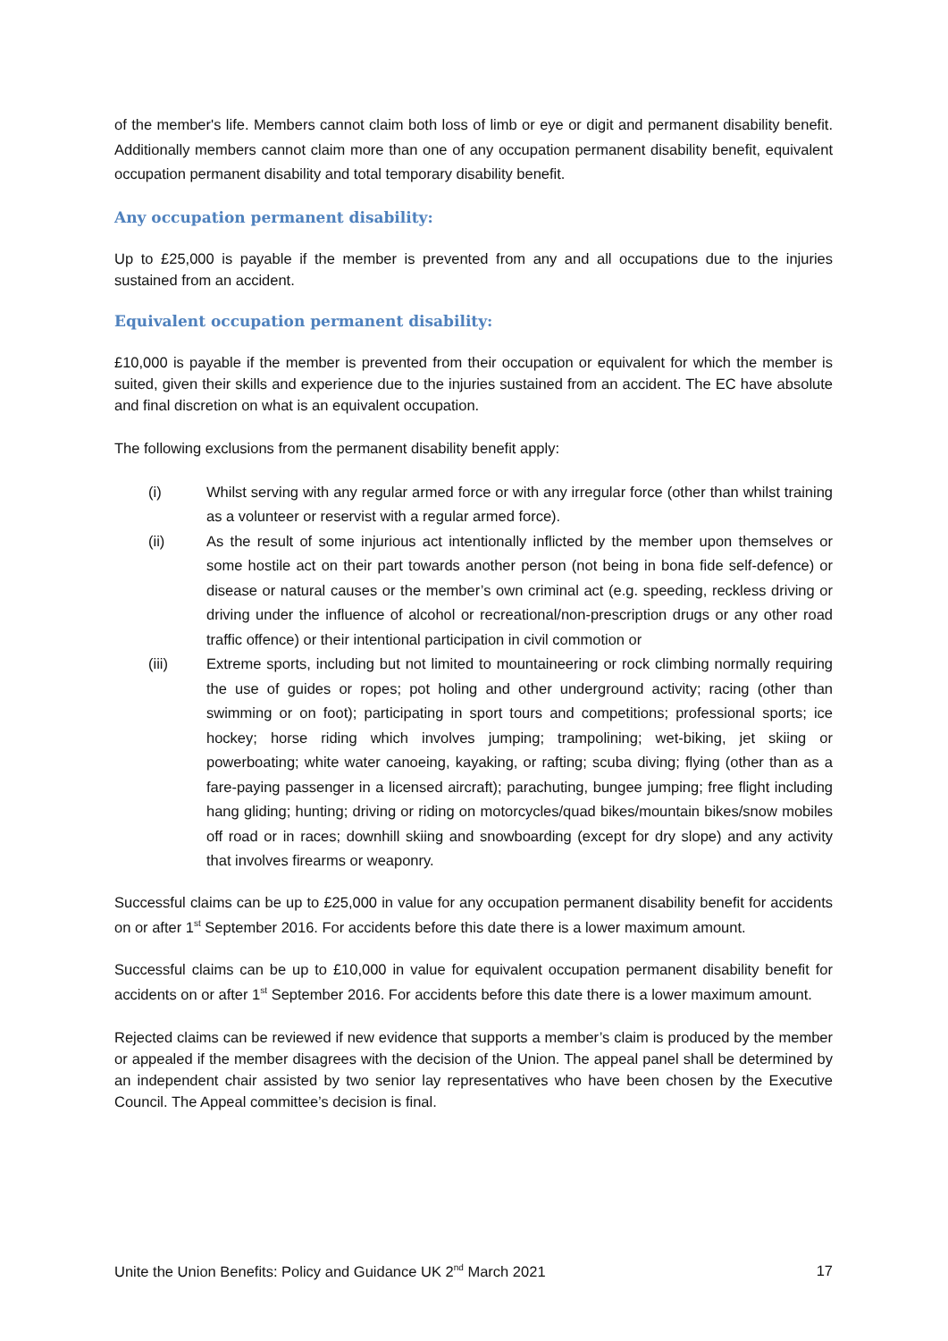of the member's life. Members cannot claim both loss of limb or eye or digit and permanent disability benefit. Additionally members cannot claim more than one of any occupation permanent disability benefit, equivalent occupation permanent disability and total temporary disability benefit.
Any occupation permanent disability:
Up to £25,000 is payable if the member is prevented from any and all occupations due to the injuries sustained from an accident.
Equivalent occupation permanent disability:
£10,000 is payable if the member is prevented from their occupation or equivalent for which the member is suited, given their skills and experience due to the injuries sustained from an accident. The EC have absolute and final discretion on what is an equivalent occupation.
The following exclusions from the permanent disability benefit apply:
(i) Whilst serving with any regular armed force or with any irregular force (other than whilst training as a volunteer or reservist with a regular armed force).
(ii) As the result of some injurious act intentionally inflicted by the member upon themselves or some hostile act on their part towards another person (not being in bona fide self-defence) or disease or natural causes or the member’s own criminal act (e.g. speeding, reckless driving or driving under the influence of alcohol or recreational/non-prescription drugs or any other road traffic offence) or their intentional participation in civil commotion or
(iii) Extreme sports, including but not limited to mountaineering or rock climbing normally requiring the use of guides or ropes; pot holing and other underground activity; racing (other than swimming or on foot); participating in sport tours and competitions; professional sports; ice hockey; horse riding which involves jumping; trampolining; wet-biking, jet skiing or powerboating; white water canoeing, kayaking, or rafting; scuba diving; flying (other than as a fare-paying passenger in a licensed aircraft); parachuting, bungee jumping; free flight including hang gliding; hunting; driving or riding on motorcycles/quad bikes/mountain bikes/snow mobiles off road or in races; downhill skiing and snowboarding (except for dry slope) and any activity that involves firearms or weaponry.
Successful claims can be up to £25,000 in value for any occupation permanent disability benefit for accidents on or after 1<sup>st</sup> September 2016. For accidents before this date there is a lower maximum amount.
Successful claims can be up to £10,000 in value for equivalent occupation permanent disability benefit for accidents on or after 1<sup>st</sup> September 2016. For accidents before this date there is a lower maximum amount.
Rejected claims can be reviewed if new evidence that supports a member’s claim is produced by the member or appealed if the member disagrees with the decision of the Union. The appeal panel shall be determined by an independent chair assisted by two senior lay representatives who have been chosen by the Executive Council. The Appeal committee’s decision is final.
Unite the Union Benefits: Policy and Guidance UK 2<sup>nd</sup> March 2021 17